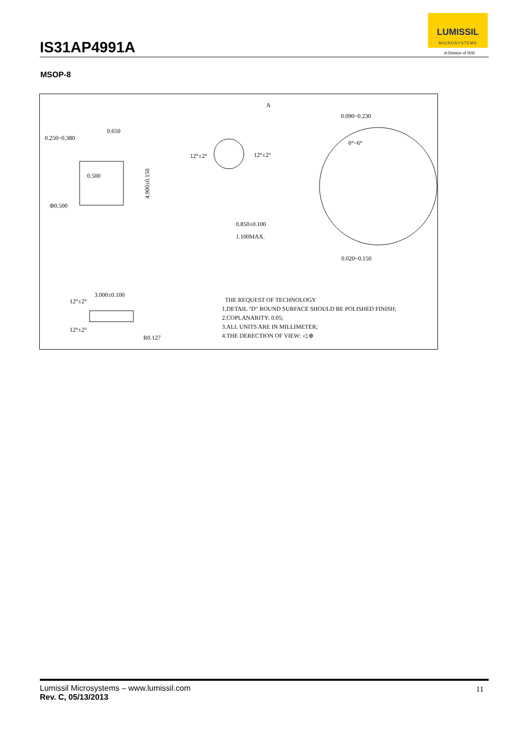IS31AP4991A
LUMISSIL
MICROSYSTEMS
A Division of ISSI
MSOP-8
0.250~0.380
0.650
0.500
Φ0.500
A
0.090~0.230
0°~6°
12°±2°
12°±2°
0.850±0.100
1.100MAX.
0.020~0.150
4.900±0.150
3.000±0.100
12°±2°
12°±2°
R0.127
THE REQUEST OF TECHNOLOGY
1.DETAIL "D" ROUND SURFACE SHOULD BE POLISHED FINISH;
2.COPLANARITY: 0.05;
3.ALL UNITS ARE IN MILLIMETER;
4.THE DERECTION OF VIEW: ◁ ⊕
Lumissil Microsystems – www.lumissil.com
Rev. C, 05/13/2013
11